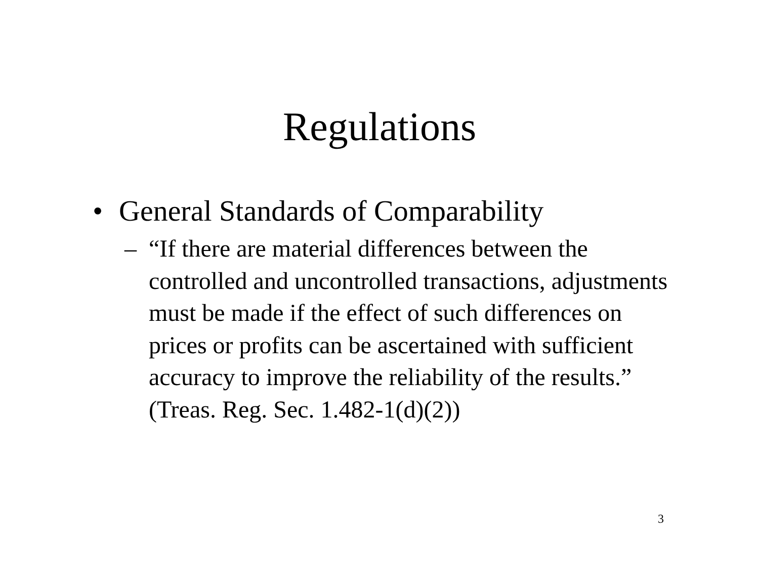Regulations
• General Standards of Comparability
– “If there are material differences between the controlled and uncontrolled transactions, adjustments must be made if the effect of such differences on prices or profits can be ascertained with sufficient accuracy to improve the reliability of the results.” (Treas. Reg. Sec. 1.482-1(d)(2))
3